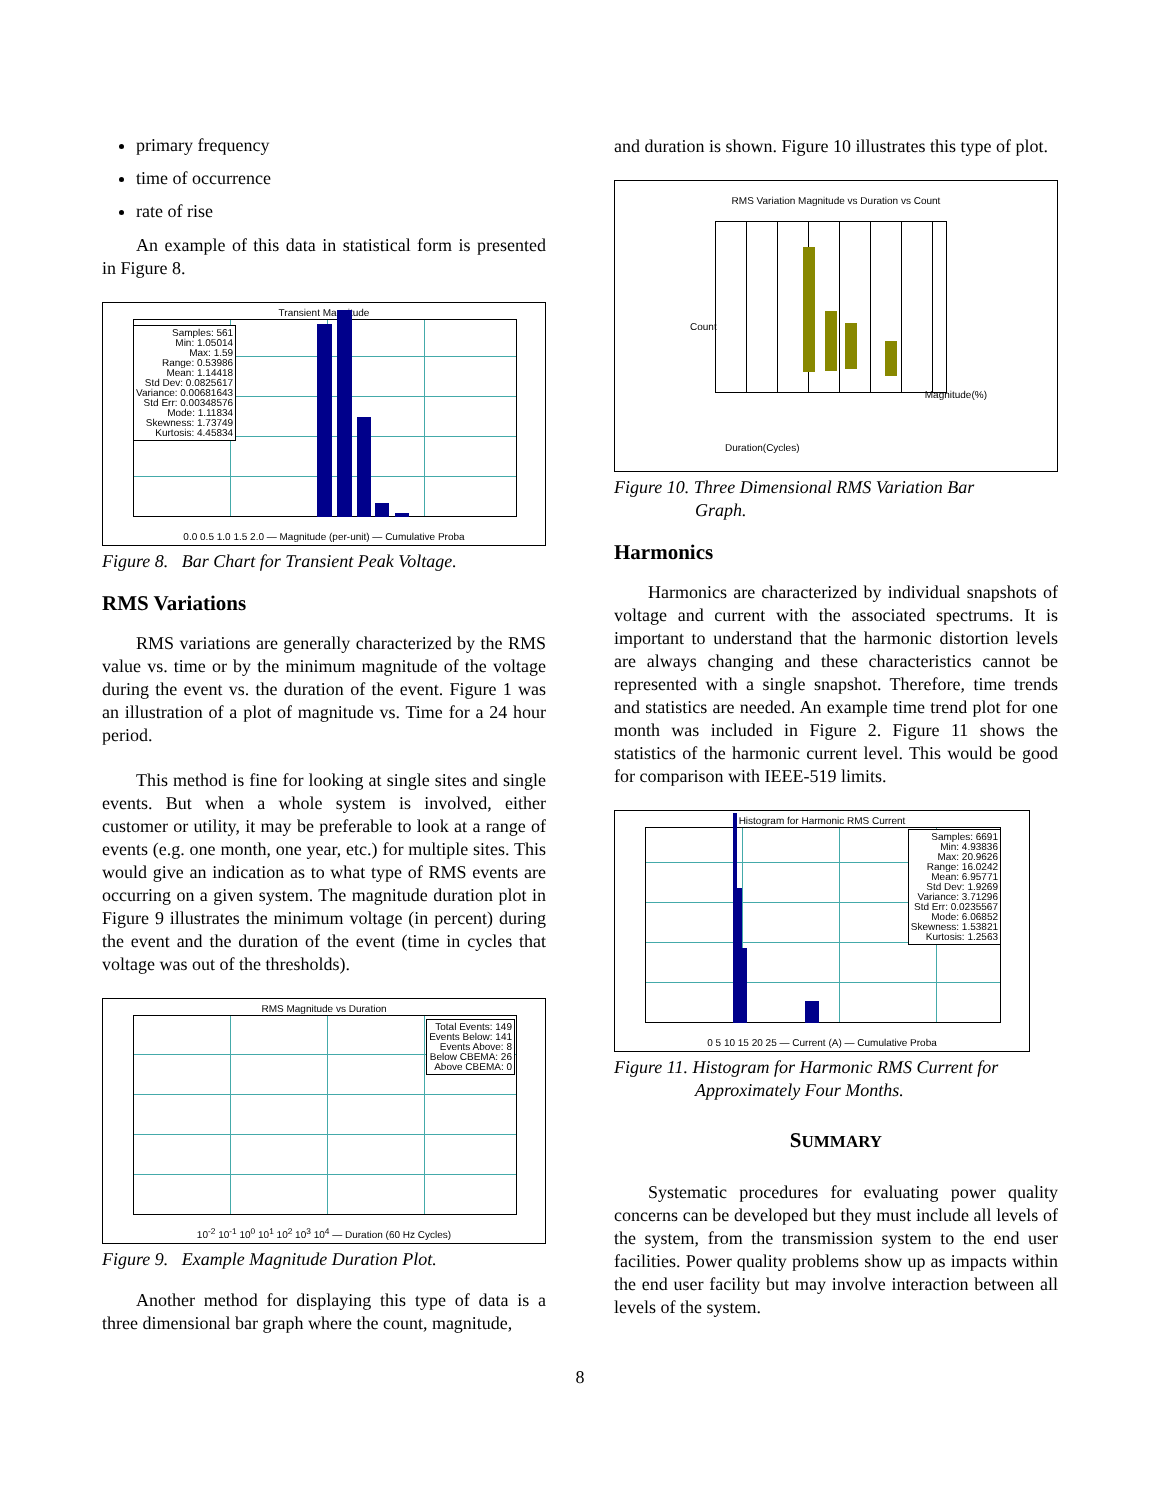primary frequency
time of occurrence
rate of rise
An example of this data in statistical form is presented in Figure 8.
Transient Magnitude
Samples: 561
Min: 1.05014
Max: 1.59
Range: 0.53986
Mean: 1.14418
Std Dev: 0.0825617
Variance: 0.00681643
Std Err: 0.00348576
Mode: 1.11834
Skewness: 1.73749
Kurtosis: 4.45834
0.0 0.5 1.0 1.5 2.0 — Magnitude (per-unit) — Cumulative Proba
Figure 8. Bar Chart for Transient Peak Voltage.
RMS Variations
RMS variations are generally characterized by the RMS value vs. time or by the minimum magnitude of the voltage during the event vs. the duration of the event. Figure 1 was an illustration of a plot of magnitude vs. Time for a 24 hour period.
This method is fine for looking at single sites and single events. But when a whole system is involved, either customer or utility, it may be preferable to look at a range of events (e.g. one month, one year, etc.) for multiple sites. This would give an indication as to what type of RMS events are occurring on a given system. The magnitude duration plot in Figure 9 illustrates the minimum voltage (in percent) during the event and the duration of the event (time in cycles that voltage was out of the thresholds).
RMS Magnitude vs Duration
Total Events: 149
Events Below: 141
Events Above: 8
Below CBEMA: 26
Above CBEMA: 0
10<sup>-2</sup> 10<sup>-1</sup> 10<sup>0</sup> 10<sup>1</sup> 10<sup>2</sup> 10<sup>3</sup> 10<sup>4</sup> — Duration (60 Hz Cycles)
Figure 9. Example Magnitude Duration Plot.
Another method for displaying this type of data is a three dimensional bar graph where the count, magnitude,
and duration is shown. Figure 10 illustrates this type of plot.
RMS Variation Magnitude vs Duration vs Count
Count
Magnitude(%)
Duration(Cycles)
Figure 10. Three Dimensional RMS Variation Bar
Graph.
Harmonics
Harmonics are characterized by individual snapshots of voltage and current with the associated spectrums. It is important to understand that the harmonic distortion levels are always changing and these characteristics cannot be represented with a single snapshot. Therefore, time trends and statistics are needed. An example time trend plot for one month was included in Figure 2. Figure 11 shows the statistics of the harmonic current level. This would be good for comparison with IEEE-519 limits.
Histogram for Harmonic RMS Current
Samples: 6691
Min: 4.93836
Max: 20.9626
Range: 16.0242
Mean: 6.95771
Std Dev: 1.9269
Variance: 3.71296
Std Err: 0.0235567
Mode: 6.06852
Skewness: 1.53821
Kurtosis: 1.2563
0 5 10 15 20 25 — Current (A) — Cumulative Proba
Figure 11. Histogram for Harmonic RMS Current for
Approximately Four Months.
SUMMARY
Systematic procedures for evaluating power quality concerns can be developed but they must include all levels of the system, from the transmission system to the end user facilities. Power quality problems show up as impacts within the end user facility but may involve interaction between all levels of the system.
8